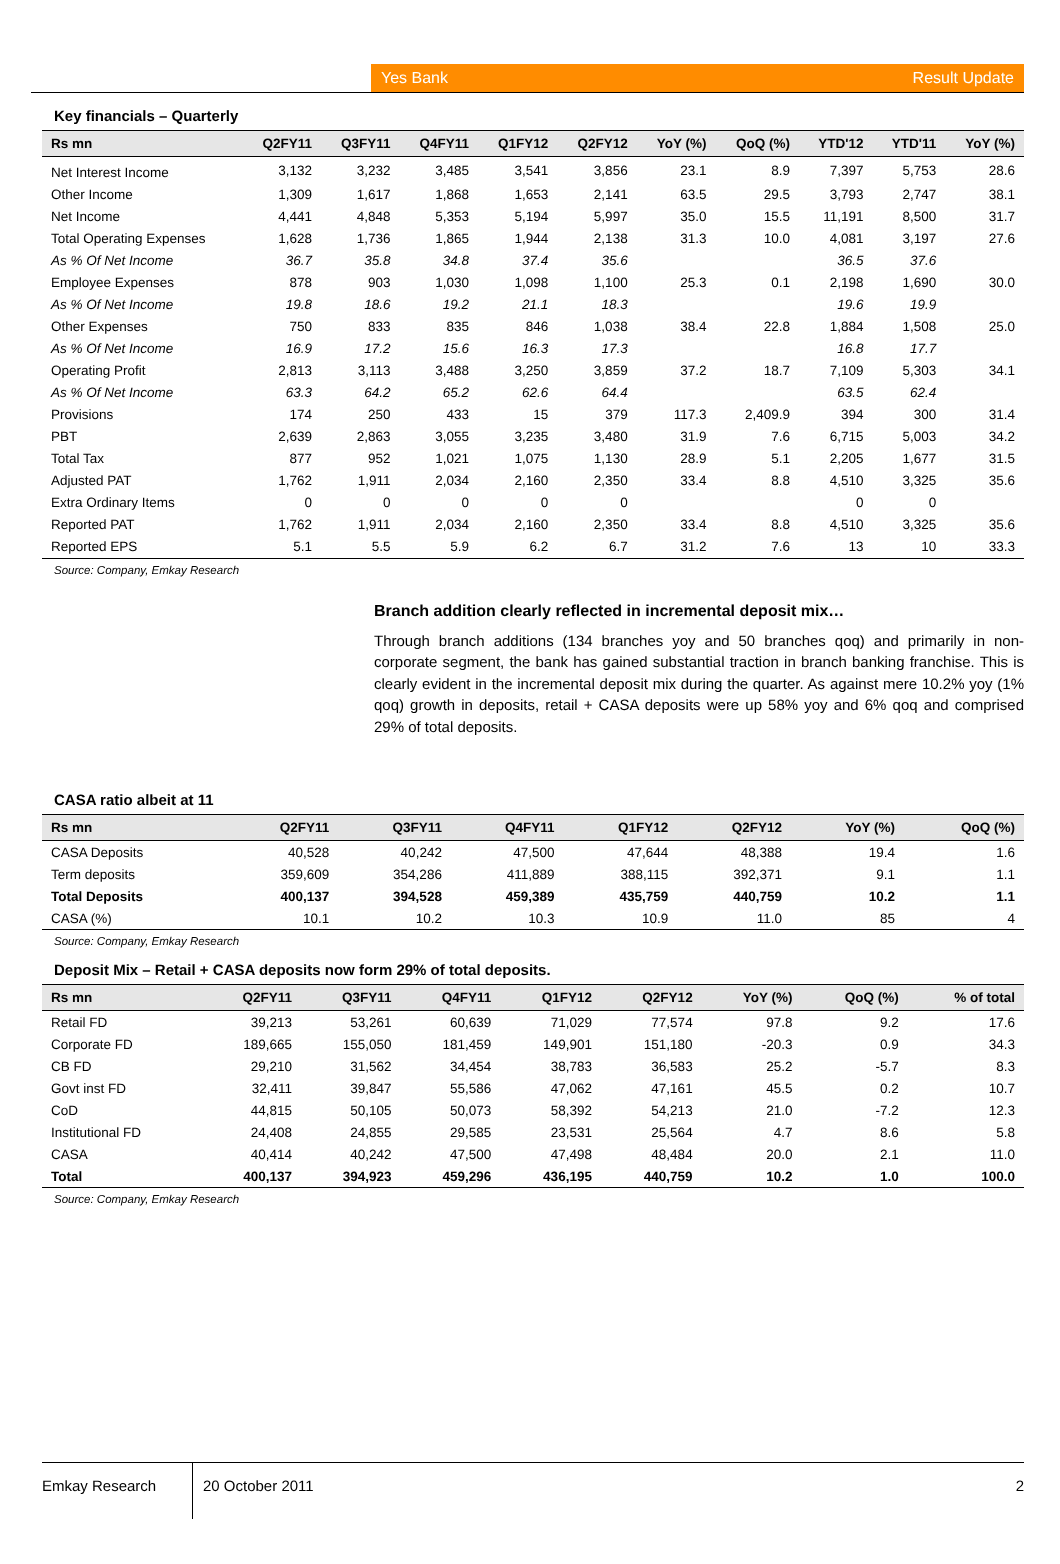Yes Bank Result Update
Key financials – Quarterly
| Rs mn | Q2FY11 | Q3FY11 | Q4FY11 | Q1FY12 | Q2FY12 | YoY (%) | QoQ (%) | YTD'12 | YTD'11 | YoY (%) |
| --- | --- | --- | --- | --- | --- | --- | --- | --- | --- | --- |
| Net Interest Income | 3,132 | 3,232 | 3,485 | 3,541 | 3,856 | 23.1 | 8.9 | 7,397 | 5,753 | 28.6 |
| Other Income | 1,309 | 1,617 | 1,868 | 1,653 | 2,141 | 63.5 | 29.5 | 3,793 | 2,747 | 38.1 |
| Net Income | 4,441 | 4,848 | 5,353 | 5,194 | 5,997 | 35.0 | 15.5 | 11,191 | 8,500 | 31.7 |
| Total Operating Expenses | 1,628 | 1,736 | 1,865 | 1,944 | 2,138 | 31.3 | 10.0 | 4,081 | 3,197 | 27.6 |
| As % Of Net Income | 36.7 | 35.8 | 34.8 | 37.4 | 35.6 | | | 36.5 | 37.6 | |
| Employee Expenses | 878 | 903 | 1,030 | 1,098 | 1,100 | 25.3 | 0.1 | 2,198 | 1,690 | 30.0 |
| As % Of Net Income | 19.8 | 18.6 | 19.2 | 21.1 | 18.3 | | | 19.6 | 19.9 | |
| Other Expenses | 750 | 833 | 835 | 846 | 1,038 | 38.4 | 22.8 | 1,884 | 1,508 | 25.0 |
| As % Of Net Income | 16.9 | 17.2 | 15.6 | 16.3 | 17.3 | | | 16.8 | 17.7 | |
| Operating Profit | 2,813 | 3,113 | 3,488 | 3,250 | 3,859 | 37.2 | 18.7 | 7,109 | 5,303 | 34.1 |
| As % Of Net Income | 63.3 | 64.2 | 65.2 | 62.6 | 64.4 | | | 63.5 | 62.4 | |
| Provisions | 174 | 250 | 433 | 15 | 379 | 117.3 | 2,409.9 | 394 | 300 | 31.4 |
| PBT | 2,639 | 2,863 | 3,055 | 3,235 | 3,480 | 31.9 | 7.6 | 6,715 | 5,003 | 34.2 |
| Total Tax | 877 | 952 | 1,021 | 1,075 | 1,130 | 28.9 | 5.1 | 2,205 | 1,677 | 31.5 |
| Adjusted PAT | 1,762 | 1,911 | 2,034 | 2,160 | 2,350 | 33.4 | 8.8 | 4,510 | 3,325 | 35.6 |
| Extra Ordinary Items | 0 | 0 | 0 | 0 | 0 | | | 0 | 0 | |
| Reported PAT | 1,762 | 1,911 | 2,034 | 2,160 | 2,350 | 33.4 | 8.8 | 4,510 | 3,325 | 35.6 |
| Reported EPS | 5.1 | 5.5 | 5.9 | 6.2 | 6.7 | 31.2 | 7.6 | 13 | 10 | 33.3 |
Source: Company, Emkay Research
Branch addition clearly reflected in incremental deposit mix…
Through branch additions (134 branches yoy and 50 branches qoq) and primarily in non-corporate segment, the bank has gained substantial traction in branch banking franchise. This is clearly evident in the incremental deposit mix during the quarter. As against mere 10.2% yoy (1% qoq) growth in deposits, retail + CASA deposits were up 58% yoy and 6% qoq and comprised 29% of total deposits.
CASA ratio albeit at 11
| Rs mn | Q2FY11 | Q3FY11 | Q4FY11 | Q1FY12 | Q2FY12 | YoY (%) | QoQ (%) |
| --- | --- | --- | --- | --- | --- | --- | --- |
| CASA Deposits | 40,528 | 40,242 | 47,500 | 47,644 | 48,388 | 19.4 | 1.6 |
| Term deposits | 359,609 | 354,286 | 411,889 | 388,115 | 392,371 | 9.1 | 1.1 |
| Total Deposits | 400,137 | 394,528 | 459,389 | 435,759 | 440,759 | 10.2 | 1.1 |
| CASA (%) | 10.1 | 10.2 | 10.3 | 10.9 | 11.0 | 85 | 4 |
Source: Company, Emkay Research
Deposit Mix – Retail + CASA deposits now form 29% of total deposits.
| Rs mn | Q2FY11 | Q3FY11 | Q4FY11 | Q1FY12 | Q2FY12 | YoY (%) | QoQ (%) | % of total |
| --- | --- | --- | --- | --- | --- | --- | --- | --- |
| Retail FD | 39,213 | 53,261 | 60,639 | 71,029 | 77,574 | 97.8 | 9.2 | 17.6 |
| Corporate FD | 189,665 | 155,050 | 181,459 | 149,901 | 151,180 | -20.3 | 0.9 | 34.3 |
| CB FD | 29,210 | 31,562 | 34,454 | 38,783 | 36,583 | 25.2 | -5.7 | 8.3 |
| Govt inst FD | 32,411 | 39,847 | 55,586 | 47,062 | 47,161 | 45.5 | 0.2 | 10.7 |
| CoD | 44,815 | 50,105 | 50,073 | 58,392 | 54,213 | 21.0 | -7.2 | 12.3 |
| Institutional FD | 24,408 | 24,855 | 29,585 | 23,531 | 25,564 | 4.7 | 8.6 | 5.8 |
| CASA | 40,414 | 40,242 | 47,500 | 47,498 | 48,484 | 20.0 | 2.1 | 11.0 |
| Total | 400,137 | 394,923 | 459,296 | 436,195 | 440,759 | 10.2 | 1.0 | 100.0 |
Source: Company, Emkay Research
Emkay Research
20 October 2011 2